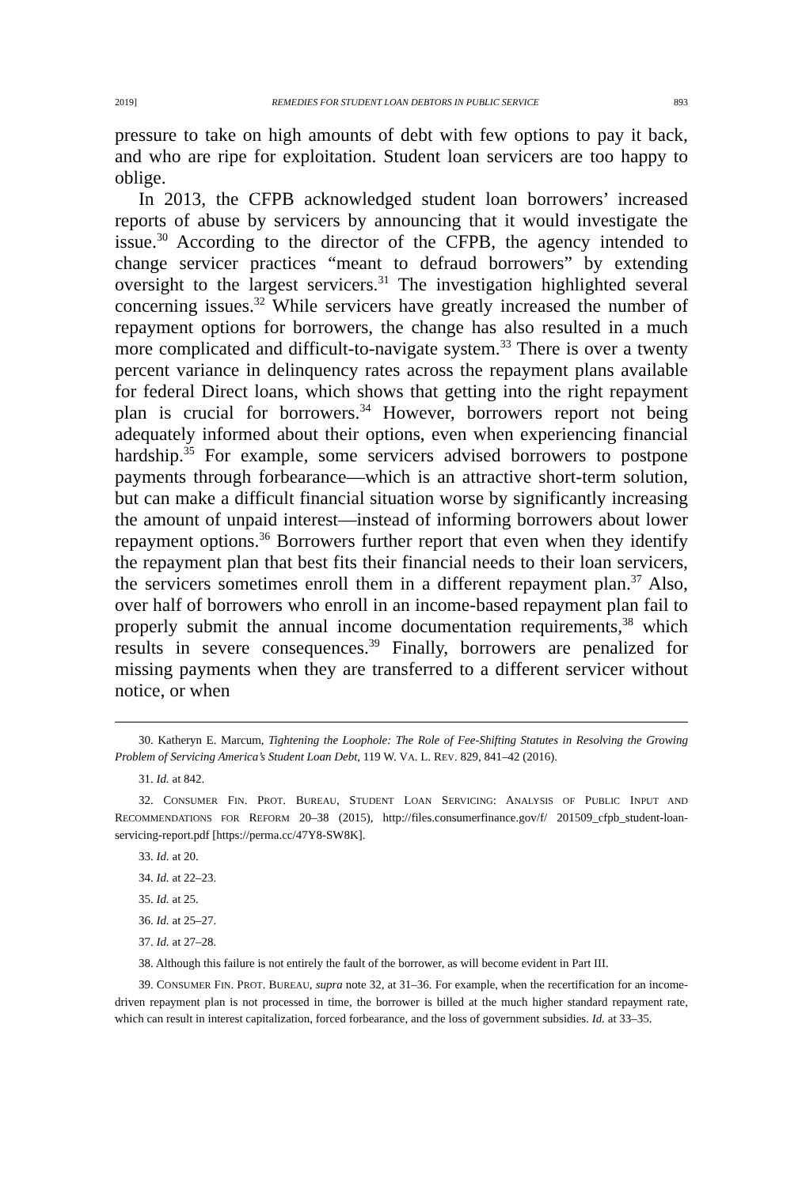2019] REMEDIES FOR STUDENT LOAN DEBTORS IN PUBLIC SERVICE 893
pressure to take on high amounts of debt with few options to pay it back, and who are ripe for exploitation. Student loan servicers are too happy to oblige.
In 2013, the CFPB acknowledged student loan borrowers’ increased reports of abuse by servicers by announcing that it would investigate the issue.<sup>30</sup> According to the director of the CFPB, the agency intended to change servicer practices “meant to defraud borrowers” by extending oversight to the largest servicers.<sup>31</sup> The investigation highlighted several concerning issues.<sup>32</sup> While servicers have greatly increased the number of repayment options for borrowers, the change has also resulted in a much more complicated and difficult-to-navigate system.<sup>33</sup> There is over a twenty percent variance in delinquency rates across the repayment plans available for federal Direct loans, which shows that getting into the right repayment plan is crucial for borrowers.<sup>34</sup> However, borrowers report not being adequately informed about their options, even when experiencing financial hardship.<sup>35</sup> For example, some servicers advised borrowers to postpone payments through forbearance—which is an attractive short-term solution, but can make a difficult financial situation worse by significantly increasing the amount of unpaid interest—instead of informing borrowers about lower repayment options.<sup>36</sup> Borrowers further report that even when they identify the repayment plan that best fits their financial needs to their loan servicers, the servicers sometimes enroll them in a different repayment plan.<sup>37</sup> Also, over half of borrowers who enroll in an income-based repayment plan fail to properly submit the annual income documentation requirements,<sup>38</sup> which results in severe consequences.<sup>39</sup> Finally, borrowers are penalized for missing payments when they are transferred to a different servicer without notice, or when
30. Katheryn E. Marcum, Tightening the Loophole: The Role of Fee-Shifting Statutes in Resolving the Growing Problem of Servicing America’s Student Loan Debt, 119 W. VA. L. REV. 829, 841–42 (2016).
31. Id. at 842.
32. CONSUMER FIN. PROT. BUREAU, STUDENT LOAN SERVICING: ANALYSIS OF PUBLIC INPUT AND RECOMMENDATIONS FOR REFORM 20–38 (2015), http://files.consumerfinance.gov/f/ 201509_cfpb_student-loan-servicing-report.pdf [https://perma.cc/47Y8-SW8K].
33. Id. at 20.
34. Id. at 22–23.
35. Id. at 25.
36. Id. at 25–27.
37. Id. at 27–28.
38. Although this failure is not entirely the fault of the borrower, as will become evident in Part III.
39. CONSUMER FIN. PROT. BUREAU, supra note 32, at 31–36. For example, when the recertification for an income-driven repayment plan is not processed in time, the borrower is billed at the much higher standard repayment rate, which can result in interest capitalization, forced forbearance, and the loss of government subsidies. Id. at 33–35.